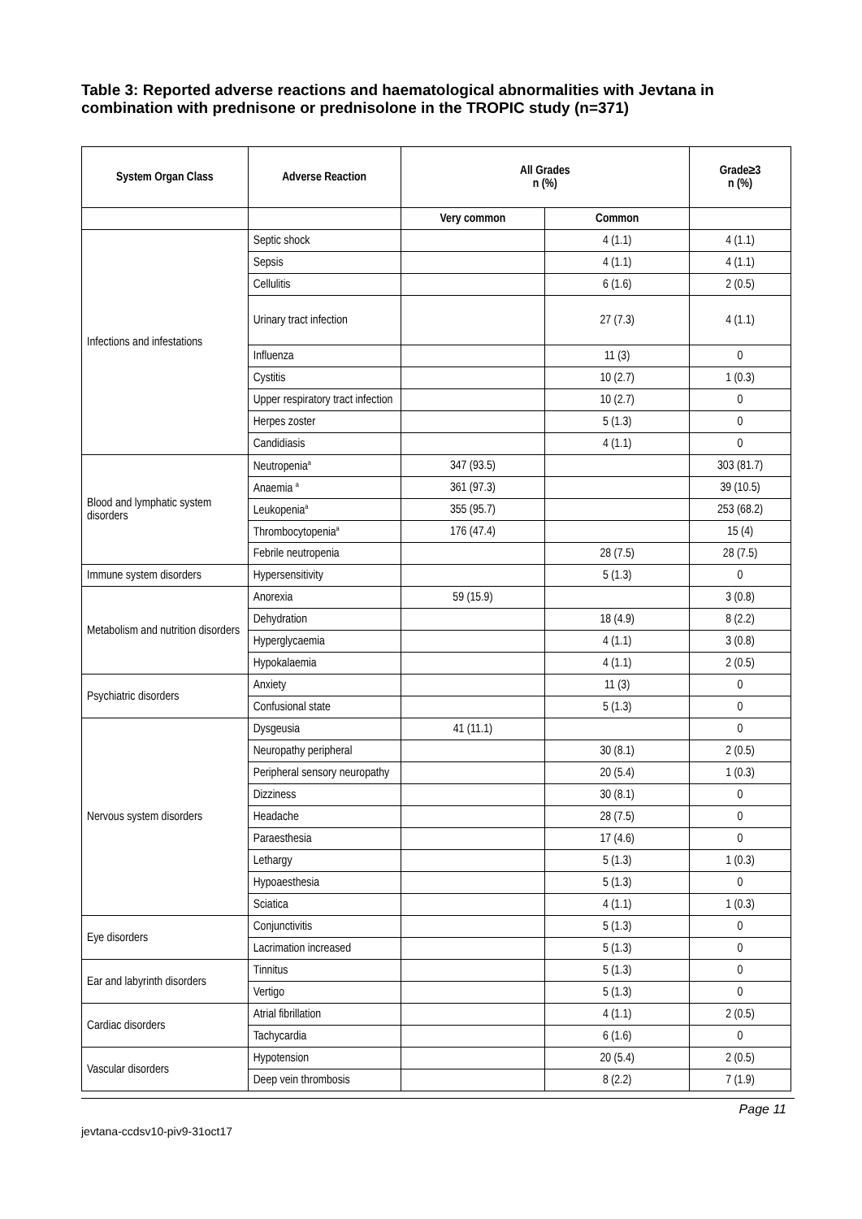Table 3: Reported adverse reactions and haematological abnormalities with Jevtana in combination with prednisone or prednisolone in the TROPIC study (n=371)
| System Organ Class | Adverse Reaction | All Grades n (%) | | Grade≥3 n (%) |
| --- | --- | --- | --- | --- |
| | | Very common | Common | |
| Infections and infestations | Septic shock | | 4 (1.1) | 4 (1.1) |
| | Sepsis | | 4 (1.1) | 4 (1.1) |
| | Cellulitis | | 6 (1.6) | 2 (0.5) |
| | Urinary tract infection | | 27 (7.3) | 4 (1.1) |
| | Influenza | | 11 (3) | 0 |
| | Cystitis | | 10 (2.7) | 1 (0.3) |
| | Upper respiratory tract infection | | 10 (2.7) | 0 |
| | Herpes zoster | | 5 (1.3) | 0 |
| | Candidiasis | | 4 (1.1) | 0 |
| Blood and lymphatic system disorders | Neutropenia<sup>a</sup> | 347 (93.5) | | 303 (81.7) |
| | Anaemia <sup>a</sup> | 361 (97.3) | | 39 (10.5) |
| | Leukopenia<sup>a</sup> | 355 (95.7) | | 253 (68.2) |
| | Thrombocytopenia<sup>a</sup> | 176 (47.4) | | 15 (4) |
| | Febrile neutropenia | | 28 (7.5) | 28 (7.5) |
| Immune system disorders | Hypersensitivity | | 5 (1.3) | 0 |
| Metabolism and nutrition disorders | Anorexia | 59 (15.9) | | 3 (0.8) |
| | Dehydration | | 18 (4.9) | 8 (2.2) |
| | Hyperglycaemia | | 4 (1.1) | 3 (0.8) |
| | Hypokalaemia | | 4 (1.1) | 2 (0.5) |
| Psychiatric disorders | Anxiety | | 11 (3) | 0 |
| | Confusional state | | 5 (1.3) | 0 |
| Nervous system disorders | Dysgeusia | 41 (11.1) | | 0 |
| | Neuropathy peripheral | | 30 (8.1) | 2 (0.5) |
| | Peripheral sensory neuropathy | | 20 (5.4) | 1 (0.3) |
| | Dizziness | | 30 (8.1) | 0 |
| | Headache | | 28 (7.5) | 0 |
| | Paraesthesia | | 17 (4.6) | 0 |
| | Lethargy | | 5 (1.3) | 1 (0.3) |
| | Hypoaesthesia | | 5 (1.3) | 0 |
| | Sciatica | | 4 (1.1) | 1 (0.3) |
| Eye disorders | Conjunctivitis | | 5 (1.3) | 0 |
| | Lacrimation increased | | 5 (1.3) | 0 |
| Ear and labyrinth disorders | Tinnitus | | 5 (1.3) | 0 |
| | Vertigo | | 5 (1.3) | 0 |
| Cardiac disorders | Atrial fibrillation | | 4 (1.1) | 2 (0.5) |
| | Tachycardia | | 6 (1.6) | 0 |
| Vascular disorders | Hypotension | | 20 (5.4) | 2 (0.5) |
| | Deep vein thrombosis | | 8 (2.2) | 7 (1.9) |
Page 11
jevtana-ccdsv10-piv9-31oct17